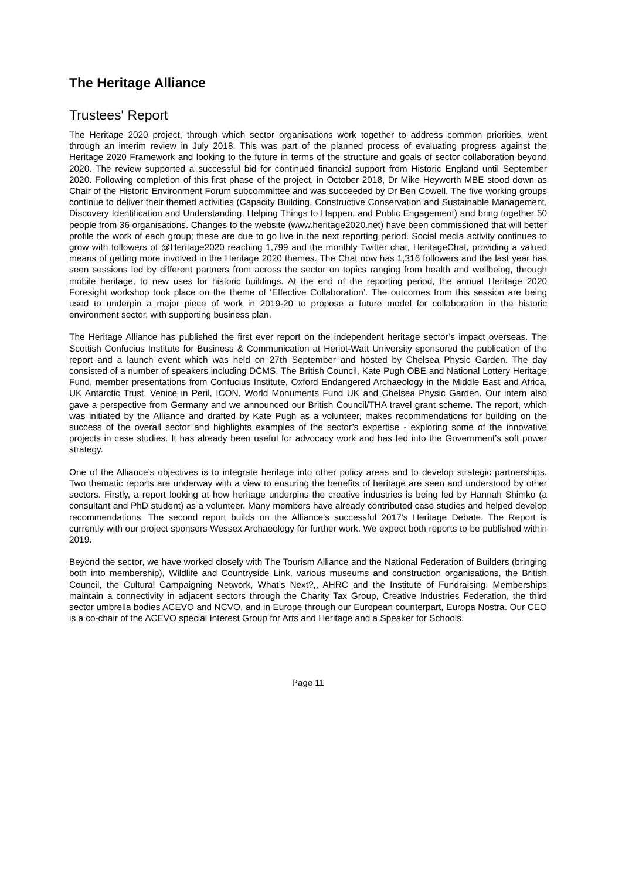The Heritage Alliance
Trustees' Report
The Heritage 2020 project, through which sector organisations work together to address common priorities, went through an interim review in July 2018. This was part of the planned process of evaluating progress against the Heritage 2020 Framework and looking to the future in terms of the structure and goals of sector collaboration beyond 2020. The review supported a successful bid for continued financial support from Historic England until September 2020. Following completion of this first phase of the project, in October 2018, Dr Mike Heyworth MBE stood down as Chair of the Historic Environment Forum subcommittee and was succeeded by Dr Ben Cowell. The five working groups continue to deliver their themed activities (Capacity Building, Constructive Conservation and Sustainable Management, Discovery Identification and Understanding, Helping Things to Happen, and Public Engagement) and bring together 50 people from 36 organisations. Changes to the website (www.heritage2020.net) have been commissioned that will better profile the work of each group; these are due to go live in the next reporting period. Social media activity continues to grow with followers of @Heritage2020 reaching 1,799 and the monthly Twitter chat, HeritageChat, providing a valued means of getting more involved in the Heritage 2020 themes. The Chat now has 1,316 followers and the last year has seen sessions led by different partners from across the sector on topics ranging from health and wellbeing, through mobile heritage, to new uses for historic buildings. At the end of the reporting period, the annual Heritage 2020 Foresight workshop took place on the theme of ‘Effective Collaboration’. The outcomes from this session are being used to underpin a major piece of work in 2019-20 to propose a future model for collaboration in the historic environment sector, with supporting business plan.
The Heritage Alliance has published the first ever report on the independent heritage sector’s impact overseas. The Scottish Confucius Institute for Business & Communication at Heriot-Watt University sponsored the publication of the report and a launch event which was held on 27th September and hosted by Chelsea Physic Garden. The day consisted of a number of speakers including DCMS, The British Council, Kate Pugh OBE and National Lottery Heritage Fund, member presentations from Confucius Institute, Oxford Endangered Archaeology in the Middle East and Africa, UK Antarctic Trust, Venice in Peril, ICON, World Monuments Fund UK and Chelsea Physic Garden. Our intern also gave a perspective from Germany and we announced our British Council/THA travel grant scheme. The report, which was initiated by the Alliance and drafted by Kate Pugh as a volunteer, makes recommendations for building on the success of the overall sector and highlights examples of the sector’s expertise - exploring some of the innovative projects in case studies. It has already been useful for advocacy work and has fed into the Government’s soft power strategy.
One of the Alliance’s objectives is to integrate heritage into other policy areas and to develop strategic partnerships. Two thematic reports are underway with a view to ensuring the benefits of heritage are seen and understood by other sectors. Firstly, a report looking at how heritage underpins the creative industries is being led by Hannah Shimko (a consultant and PhD student) as a volunteer. Many members have already contributed case studies and helped develop recommendations. The second report builds on the Alliance’s successful 2017’s Heritage Debate. The Report is currently with our project sponsors Wessex Archaeology for further work. We expect both reports to be published within 2019.
Beyond the sector, we have worked closely with The Tourism Alliance and the National Federation of Builders (bringing both into membership), Wildlife and Countryside Link, various museums and construction organisations, the British Council, the Cultural Campaigning Network, What’s Next?,, AHRC and the Institute of Fundraising. Memberships maintain a connectivity in adjacent sectors through the Charity Tax Group, Creative Industries Federation, the third sector umbrella bodies ACEVO and NCVO, and in Europe through our European counterpart, Europa Nostra. Our CEO is a co-chair of the ACEVO special Interest Group for Arts and Heritage and a Speaker for Schools.
Page 11